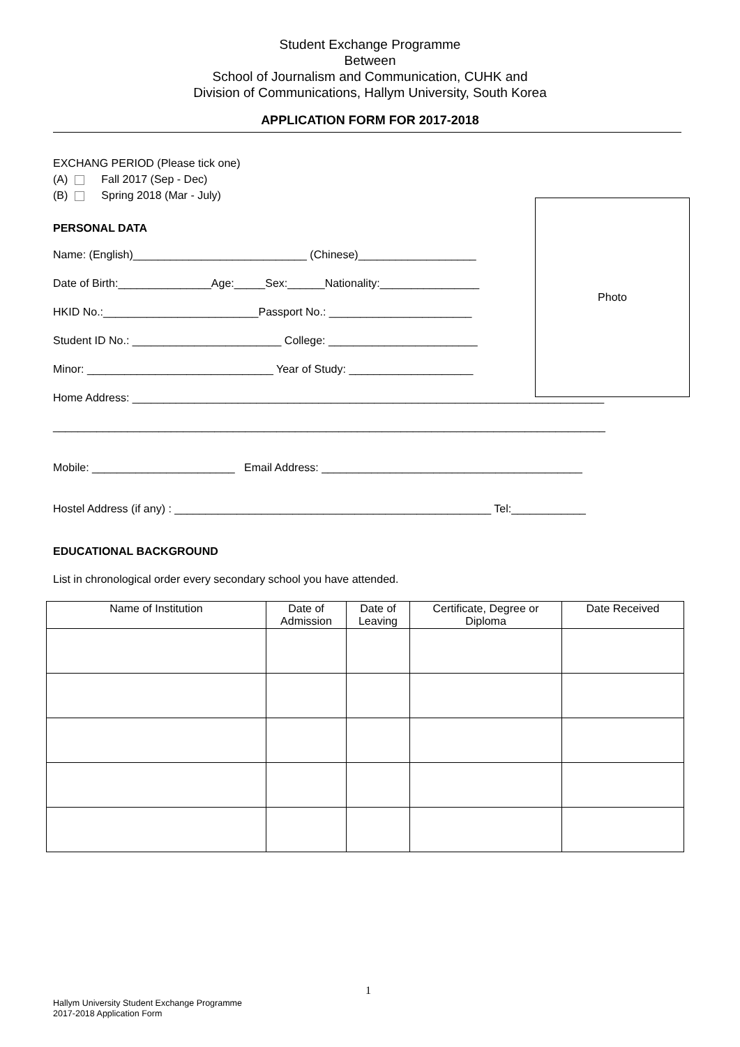Student Exchange Programme
Between
School of Journalism and Communication, CUHK and
Division of Communications, Hallym University, South Korea
APPLICATION FORM FOR 2017-2018
EXCHANG PERIOD (Please tick one)
(A) Fall 2017 (Sep - Dec)
(B) Spring 2018 (Mar - July)
PERSONAL DATA
Name: (English)____________________________ (Chinese)___________________
Date of Birth:_______________Age:_____Sex:______Nationality:________________
HKID No.:_________________________Passport No.: _______________________
Student ID No.: ________________________ College: ________________________
Minor: ______________________________ Year of Study: ____________________
Home Address: ____________________________________________________________________________
_________________________________________________________________________________________
Mobile: _______________________ Email Address: __________________________________________
Hostel Address (if any) : ___________________________________________________ Tel:____________
EDUCATIONAL BACKGROUND
List in chronological order every secondary school you have attended.
Photo
| Name of Institution | Date of Admission | Date of Leaving | Certificate, Degree or Diploma | Date Received |
| --- | --- | --- | --- | --- |
1
Hallym University Student Exchange Programme
2017-2018 Application Form